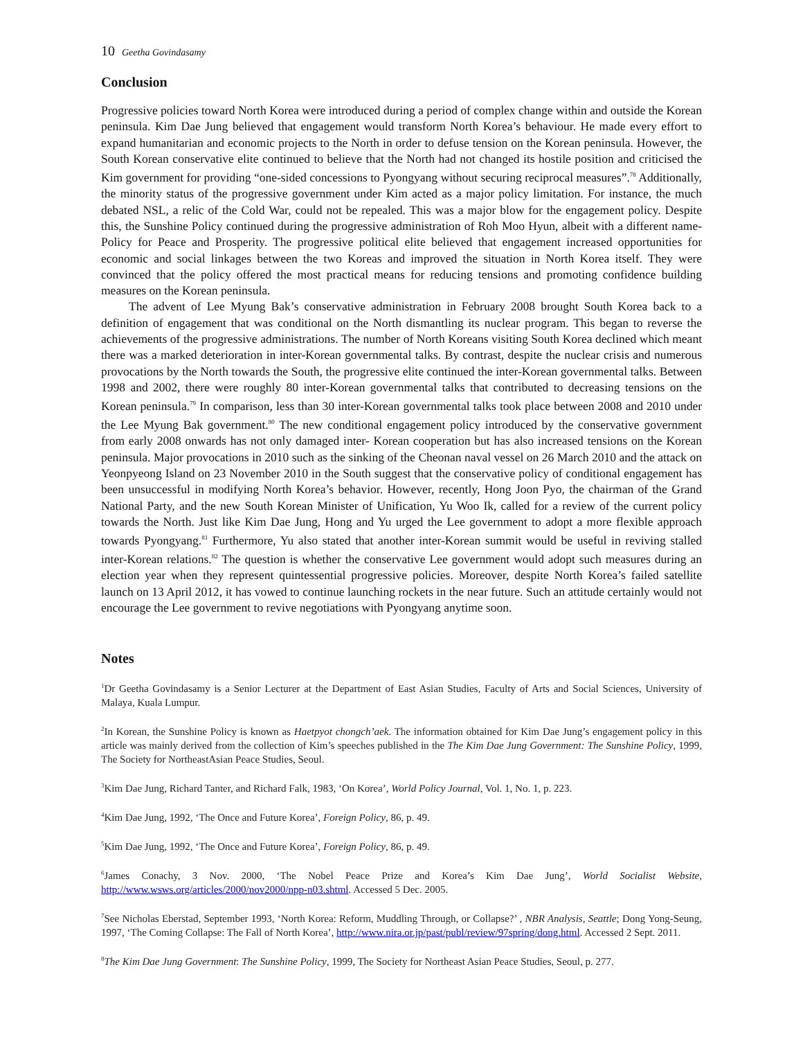10 Geetha Govindasamy
Conclusion
Progressive policies toward North Korea were introduced during a period of complex change within and outside the Korean peninsula. Kim Dae Jung believed that engagement would transform North Korea’s behaviour. He made every effort to expand humanitarian and economic projects to the North in order to defuse tension on the Korean peninsula. However, the South Korean conservative elite continued to believe that the North had not changed its hostile position and criticised the Kim government for providing “one-sided concessions to Pyongyang without securing reciprocal measures”.<sup>78</sup> Additionally, the minority status of the progressive government under Kim acted as a major policy limitation. For instance, the much debated NSL, a relic of the Cold War, could not be repealed. This was a major blow for the engagement policy. Despite this, the Sunshine Policy continued during the progressive administration of Roh Moo Hyun, albeit with a different name- Policy for Peace and Prosperity. The progressive political elite believed that engagement increased opportunities for economic and social linkages between the two Koreas and improved the situation in North Korea itself. They were convinced that the policy offered the most practical means for reducing tensions and promoting confidence building measures on the Korean peninsula.
The advent of Lee Myung Bak’s conservative administration in February 2008 brought South Korea back to a definition of engagement that was conditional on the North dismantling its nuclear program. This began to reverse the achievements of the progressive administrations. The number of North Koreans visiting South Korea declined which meant there was a marked deterioration in inter-Korean governmental talks. By contrast, despite the nuclear crisis and numerous provocations by the North towards the South, the progressive elite continued the inter-Korean governmental talks. Between 1998 and 2002, there were roughly 80 inter-Korean governmental talks that contributed to decreasing tensions on the Korean peninsula.<sup>79</sup> In comparison, less than 30 inter-Korean governmental talks took place between 2008 and 2010 under the Lee Myung Bak government.<sup>80</sup> The new conditional engagement policy introduced by the conservative government from early 2008 onwards has not only damaged inter- Korean cooperation but has also increased tensions on the Korean peninsula. Major provocations in 2010 such as the sinking of the Cheonan naval vessel on 26 March 2010 and the attack on Yeonpyeong Island on 23 November 2010 in the South suggest that the conservative policy of conditional engagement has been unsuccessful in modifying North Korea’s behavior. However, recently, Hong Joon Pyo, the chairman of the Grand National Party, and the new South Korean Minister of Unification, Yu Woo Ik, called for a review of the current policy towards the North. Just like Kim Dae Jung, Hong and Yu urged the Lee government to adopt a more flexible approach towards Pyongyang.<sup>81</sup> Furthermore, Yu also stated that another inter-Korean summit would be useful in reviving stalled inter-Korean relations.<sup>82</sup> The question is whether the conservative Lee government would adopt such measures during an election year when they represent quintessential progressive policies. Moreover, despite North Korea’s failed satellite launch on 13 April 2012, it has vowed to continue launching rockets in the near future. Such an attitude certainly would not encourage the Lee government to revive negotiations with Pyongyang anytime soon.
Notes
<sup>1</sup> Dr Geetha Govindasamy is a Senior Lecturer at the Department of East Asian Studies, Faculty of Arts and Social Sciences, University of Malaya, Kuala Lumpur.
<sup>2</sup> In Korean, the Sunshine Policy is known as Haetpyot chongch’aek. The information obtained for Kim Dae Jung’s engagement policy in this article was mainly derived from the collection of Kim’s speeches published in the The Kim Dae Jung Government: The Sunshine Policy, 1999, The Society for NortheastAsian Peace Studies, Seoul.
<sup>3</sup> Kim Dae Jung, Richard Tanter, and Richard Falk, 1983, ‘On Korea’, World Policy Journal, Vol. 1, No. 1, p. 223.
<sup>4</sup> Kim Dae Jung, 1992, ‘The Once and Future Korea’, Foreign Policy, 86, p. 49.
<sup>5</sup> Kim Dae Jung, 1992, ‘The Once and Future Korea’, Foreign Policy, 86, p. 49.
<sup>6</sup> James Conachy, 3 Nov. 2000, ‘The Nobel Peace Prize and Korea’s Kim Dae Jung’, World Socialist Website, http://www.wsws.org/articles/2000/nov2000/npp-n03.shtml. Accessed 5 Dec. 2005.
<sup>7</sup> See Nicholas Eberstad, September 1993, ‘North Korea: Reform, Muddling Through, or Collapse?’ , NBR Analysis, Seattle; Dong Yong-Seung, 1997, ‘The Coming Collapse: The Fall of North Korea’, http://www.nira.or.jp/past/publ/review/97spring/dong.html. Accessed 2 Sept. 2011.
<sup>8</sup> The Kim Dae Jung Government: The Sunshine Policy, 1999, The Society for Northeast Asian Peace Studies, Seoul, p. 277.